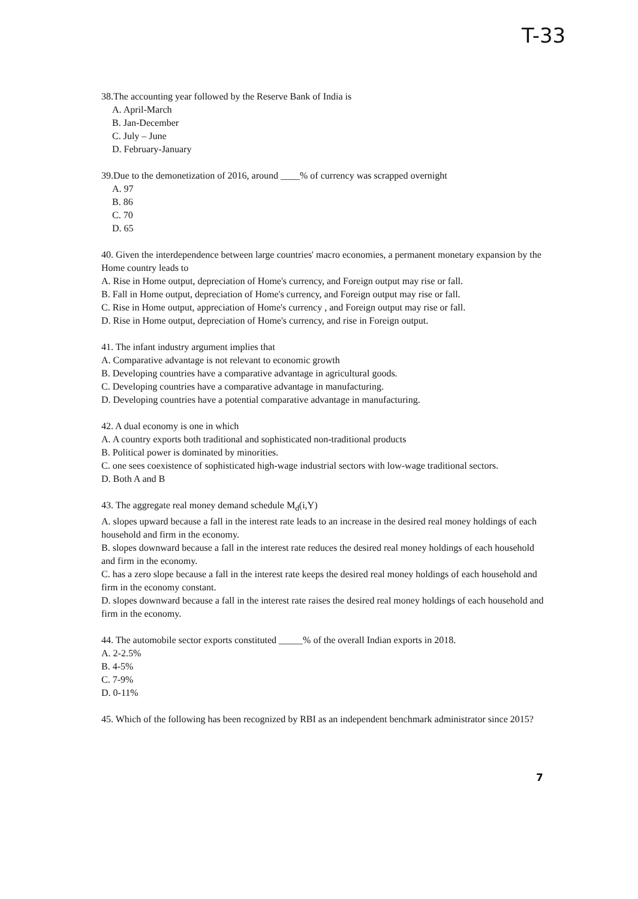T-33
38.The accounting year followed by the Reserve Bank of India is
A. April-March
B. Jan-December
C. July – June
D. February-January
39.Due to the demonetization of 2016, around ____% of currency was scrapped overnight
A. 97
B. 86
C. 70
D. 65
40. Given the interdependence between large countries' macro economies, a permanent monetary expansion by the Home country leads to
A. Rise in Home output, depreciation of Home's currency, and Foreign output may rise or fall.
B. Fall in Home output, depreciation of Home's currency, and Foreign output may rise or fall.
C. Rise in Home output, appreciation of Home's currency , and Foreign output may rise or fall.
D. Rise in Home output, depreciation of Home's currency, and rise in Foreign output.
41. The infant industry argument implies that
A. Comparative advantage is not relevant to economic growth
B. Developing countries have a comparative advantage in agricultural goods.
C. Developing countries have a comparative advantage in manufacturing.
D. Developing countries have a potential comparative advantage in manufacturing.
42. A dual economy is one in which
A. A country exports both traditional and sophisticated non-traditional products
B. Political power is dominated by minorities.
C. one sees coexistence of sophisticated high-wage industrial sectors with low-wage traditional sectors.
D. Both A and B
43. The aggregate real money demand schedule M<sub>d</sub>(i,Y)
A. slopes upward because a fall in the interest rate leads to an increase in the desired real money holdings of each household and firm in the economy.
B. slopes downward because a fall in the interest rate reduces the desired real money holdings of each household and firm in the economy.
C. has a zero slope because a fall in the interest rate keeps the desired real money holdings of each household and firm in the economy constant.
D. slopes downward because a fall in the interest rate raises the desired real money holdings of each household and firm in the economy.
44. The automobile sector exports constituted _____% of the overall Indian exports in 2018.
A. 2-2.5%
B. 4-5%
C. 7-9%
D. 0-11%
45. Which of the following has been recognized by RBI as an independent benchmark administrator since 2015?
7